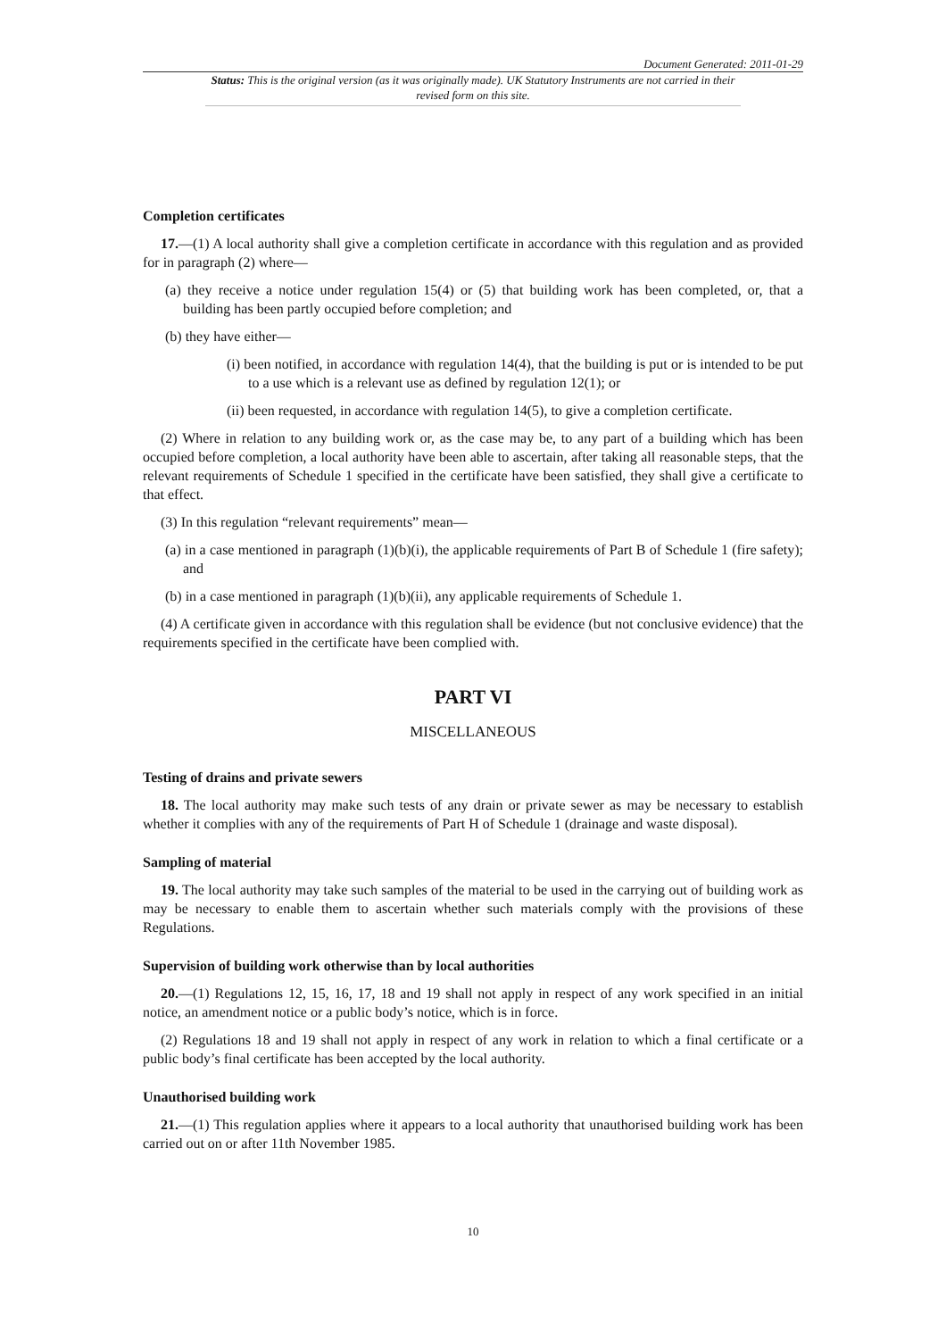Document Generated: 2011-01-29
Status: This is the original version (as it was originally made). UK Statutory Instruments are not carried in their revised form on this site.
Completion certificates
17.—(1) A local authority shall give a completion certificate in accordance with this regulation and as provided for in paragraph (2) where—
(a) they receive a notice under regulation 15(4) or (5) that building work has been completed, or, that a building has been partly occupied before completion; and
(b) they have either—
(i) been notified, in accordance with regulation 14(4), that the building is put or is intended to be put to a use which is a relevant use as defined by regulation 12(1); or
(ii) been requested, in accordance with regulation 14(5), to give a completion certificate.
(2) Where in relation to any building work or, as the case may be, to any part of a building which has been occupied before completion, a local authority have been able to ascertain, after taking all reasonable steps, that the relevant requirements of Schedule 1 specified in the certificate have been satisfied, they shall give a certificate to that effect.
(3) In this regulation “relevant requirements” mean—
(a) in a case mentioned in paragraph (1)(b)(i), the applicable requirements of Part B of Schedule 1 (fire safety); and
(b) in a case mentioned in paragraph (1)(b)(ii), any applicable requirements of Schedule 1.
(4) A certificate given in accordance with this regulation shall be evidence (but not conclusive evidence) that the requirements specified in the certificate have been complied with.
PART VI
MISCELLANEOUS
Testing of drains and private sewers
18. The local authority may make such tests of any drain or private sewer as may be necessary to establish whether it complies with any of the requirements of Part H of Schedule 1 (drainage and waste disposal).
Sampling of material
19. The local authority may take such samples of the material to be used in the carrying out of building work as may be necessary to enable them to ascertain whether such materials comply with the provisions of these Regulations.
Supervision of building work otherwise than by local authorities
20.—(1) Regulations 12, 15, 16, 17, 18 and 19 shall not apply in respect of any work specified in an initial notice, an amendment notice or a public body’s notice, which is in force.
(2) Regulations 18 and 19 shall not apply in respect of any work in relation to which a final certificate or a public body’s final certificate has been accepted by the local authority.
Unauthorised building work
21.—(1) This regulation applies where it appears to a local authority that unauthorised building work has been carried out on or after 11th November 1985.
10